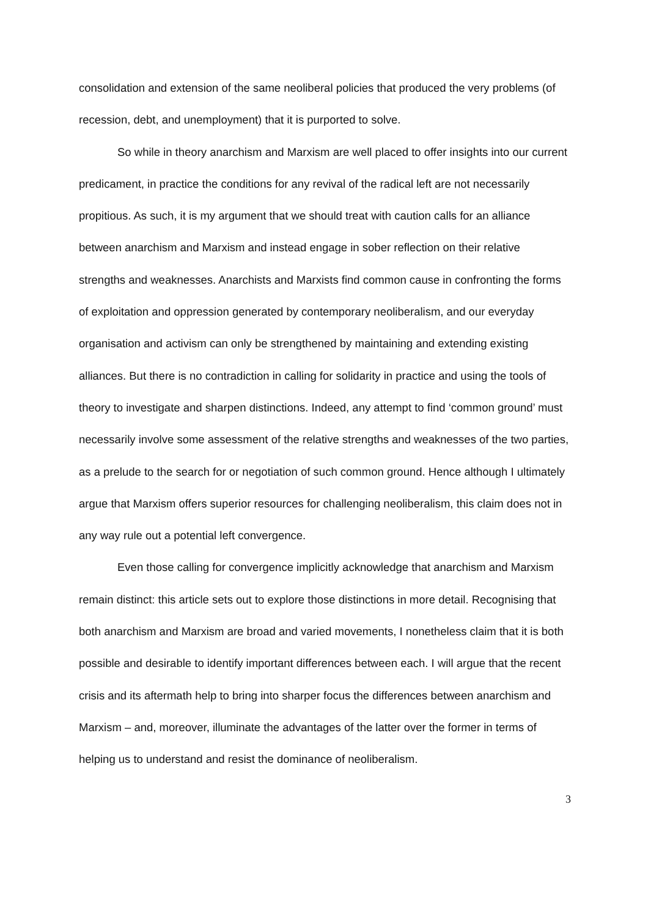consolidation and extension of the same neoliberal policies that produced the very problems (of recession, debt, and unemployment) that it is purported to solve.
So while in theory anarchism and Marxism are well placed to offer insights into our current predicament, in practice the conditions for any revival of the radical left are not necessarily propitious. As such, it is my argument that we should treat with caution calls for an alliance between anarchism and Marxism and instead engage in sober reflection on their relative strengths and weaknesses. Anarchists and Marxists find common cause in confronting the forms of exploitation and oppression generated by contemporary neoliberalism, and our everyday organisation and activism can only be strengthened by maintaining and extending existing alliances. But there is no contradiction in calling for solidarity in practice and using the tools of theory to investigate and sharpen distinctions. Indeed, any attempt to find ‘common ground’ must necessarily involve some assessment of the relative strengths and weaknesses of the two parties, as a prelude to the search for or negotiation of such common ground. Hence although I ultimately argue that Marxism offers superior resources for challenging neoliberalism, this claim does not in any way rule out a potential left convergence.
Even those calling for convergence implicitly acknowledge that anarchism and Marxism remain distinct: this article sets out to explore those distinctions in more detail. Recognising that both anarchism and Marxism are broad and varied movements, I nonetheless claim that it is both possible and desirable to identify important differences between each. I will argue that the recent crisis and its aftermath help to bring into sharper focus the differences between anarchism and Marxism – and, moreover, illuminate the advantages of the latter over the former in terms of helping us to understand and resist the dominance of neoliberalism.
3